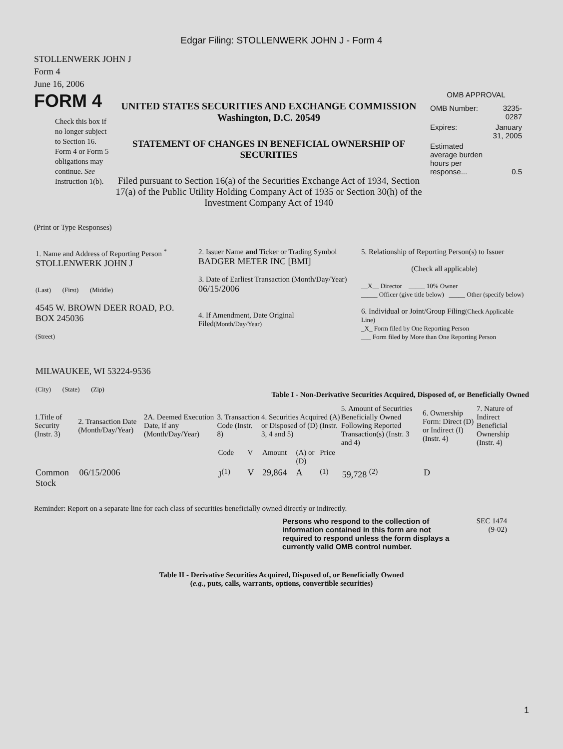Edgar Filing: STOLLENWERK JOHN J - Form 4
STOLLENWERK JOHN J
Form 4
June 16, 2006
FORM 4
Check this box if no longer subject to Section 16. Form 4 or Form 5 obligations may continue. See Instruction 1(b).
UNITED STATES SECURITIES AND EXCHANGE COMMISSION
Washington, D.C. 20549
STATEMENT OF CHANGES IN BENEFICIAL OWNERSHIP OF SECURITIES
Filed pursuant to Section 16(a) of the Securities Exchange Act of 1934, Section 17(a) of the Public Utility Holding Company Act of 1935 or Section 30(h) of the Investment Company Act of 1940
OMB APPROVAL
| OMB Number: | 3235-0287 |
| Expires: | January 31, 2005 |
| Estimated average burden hours per response... | 0.5 |
(Print or Type Responses)
| 1. Name and Address of Reporting Person <sup>*</sup> STOLLENWERK JOHN J (Last) (First) (Middle) 4545 W. BROWN DEER ROAD, P.O. BOX 245036 (Street) MILWAUKEE, WI 53224-9536 (City) (State) (Zip) | 2. Issuer Name and Ticker or Trading Symbol BADGER METER INC [BMI] 3. Date of Earliest Transaction (Month/Day/Year) 06/15/2006 4. If Amendment, Date Original Filed (Month/Day/Year) | 5. Relationship of Reporting Person(s) to Issuer (Check all applicable) __X__ Director _____ 10% Owner _____ Officer (give title below) _____ Other (specify below) 6. Individual or Joint/Group Filing (Check Applicable Line) _X_ Form filed by One Reporting Person ___ Form filed by More than One Reporting Person |
Table I - Non-Derivative Securities Acquired, Disposed of, or Beneficially Owned
| 1.Title of Security (Instr. 3) | 2. Transaction Date (Month/Day/Year) | 2A. Deemed Execution Date, if any (Month/Day/Year) | 3. Transaction Code (Instr. 8) | | 4. Securities Acquired (A) or Disposed of (D) (Instr. 3, 4 and 5) | | | 5. Amount of Securities Beneficially Owned Following Reported Transaction(s) (Instr. 3 and 4) | 6. Ownership Form: Direct (D) or Indirect (I) (Instr. 4) | 7. Nature of Indirect Beneficial Ownership (Instr. 4) |
| --- | --- | --- | --- | --- | --- | --- | --- | --- | --- | --- |
| | | | Code | V | Amount | (A) or (D) | Price | | | |
| Common Stock | 06/15/2006 | | J<sup>(1)</sup> | V | 29,864 | A | <sup>(1)</sup> | 59,728 <sup>(2)</sup> | D | |
Reminder: Report on a separate line for each class of securities beneficially owned directly or indirectly.
Persons who respond to the collection of information contained in this form are not required to respond unless the form displays a currently valid OMB control number.
SEC 1474
(9-02)
Table II - Derivative Securities Acquired, Disposed of, or Beneficially Owned
(e.g., puts, calls, warrants, options, convertible securities)
1